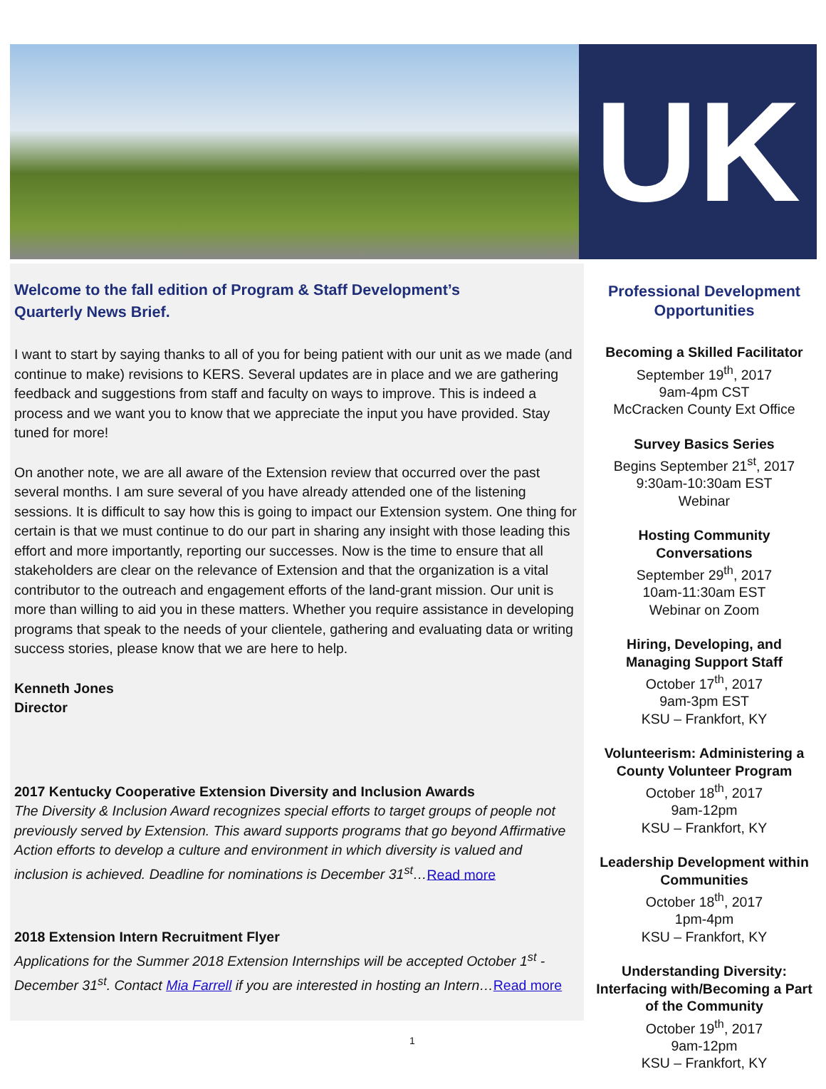UK
Welcome to the fall edition of Program & Staff Development’s
Quarterly News Brief.
I want to start by saying thanks to all of you for being patient with our unit as we made (and continue to make) revisions to KERS. Several updates are in place and we are gathering feedback and suggestions from staff and faculty on ways to improve. This is indeed a process and we want you to know that we appreciate the input you have provided. Stay tuned for more!
On another note, we are all aware of the Extension review that occurred over the past several months. I am sure several of you have already attended one of the listening sessions. It is difficult to say how this is going to impact our Extension system. One thing for certain is that we must continue to do our part in sharing any insight with those leading this effort and more importantly, reporting our successes. Now is the time to ensure that all stakeholders are clear on the relevance of Extension and that the organization is a vital contributor to the outreach and engagement efforts of the land-grant mission. Our unit is more than willing to aid you in these matters. Whether you require assistance in developing programs that speak to the needs of your clientele, gathering and evaluating data or writing success stories, please know that we are here to help.
Kenneth Jones
Director
2017 Kentucky Cooperative Extension Diversity and Inclusion Awards
The Diversity & Inclusion Award recognizes special efforts to target groups of people not previously served by Extension. This award supports programs that go beyond Affirmative Action efforts to develop a culture and environment in which diversity is valued and inclusion is achieved. Deadline for nominations is December 31<sup>st</sup>…Read more
2018 Extension Intern Recruitment Flyer
Applications for the Summer 2018 Extension Internships will be accepted October 1<sup>st</sup> - December 31<sup>st</sup>. Contact Mia Farrell if you are interested in hosting an Intern…Read more
Professional Development Opportunities
Becoming a Skilled Facilitator
September 19<sup>th</sup>, 2017
9am-4pm CST
McCracken County Ext Office
Survey Basics Series
Begins September 21<sup>st</sup>, 2017
9:30am-10:30am EST
Webinar
Hosting Community Conversations
September 29<sup>th</sup>, 2017
10am-11:30am EST
Webinar on Zoom
Hiring, Developing, and Managing Support Staff
October 17<sup>th</sup>, 2017
9am-3pm EST
KSU – Frankfort, KY
Volunteerism: Administering a County Volunteer Program
October 18<sup>th</sup>, 2017
9am-12pm
KSU – Frankfort, KY
Leadership Development within Communities
October 18<sup>th</sup>, 2017
1pm-4pm
KSU – Frankfort, KY
Understanding Diversity: Interfacing with/Becoming a Part of the Community
October 19<sup>th</sup>, 2017
9am-12pm
KSU – Frankfort, KY
1